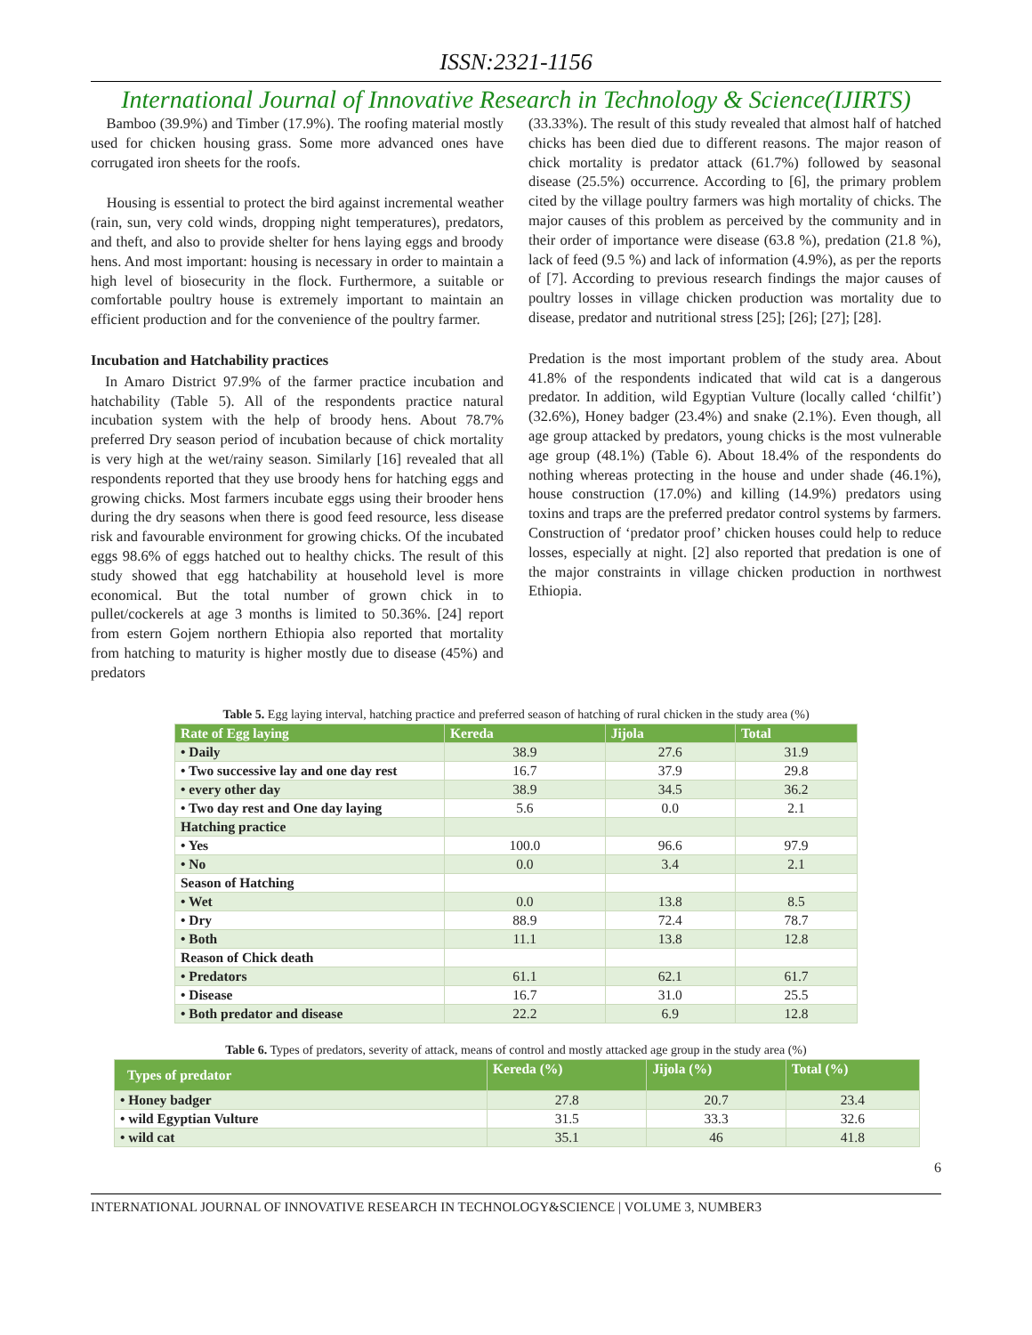ISSN:2321-1156
International Journal of Innovative Research in Technology & Science(IJIRTS)
Bamboo (39.9%) and Timber (17.9%). The roofing material mostly used for chicken housing grass. Some more advanced ones have corrugated iron sheets for the roofs.
Housing is essential to protect the bird against incremental weather (rain, sun, very cold winds, dropping night temperatures), predators, and theft, and also to provide shelter for hens laying eggs and broody hens. And most important: housing is necessary in order to maintain a high level of biosecurity in the flock. Furthermore, a suitable or comfortable poultry house is extremely important to maintain an efficient production and for the convenience of the poultry farmer.
Incubation and Hatchability practices
In Amaro District 97.9% of the farmer practice incubation and hatchability (Table 5). All of the respondents practice natural incubation system with the help of broody hens. About 78.7% preferred Dry season period of incubation because of chick mortality is very high at the wet/rainy season. Similarly [16] revealed that all respondents reported that they use broody hens for hatching eggs and growing chicks. Most farmers incubate eggs using their brooder hens during the dry seasons when there is good feed resource, less disease risk and favourable environment for growing chicks. Of the incubated eggs 98.6% of eggs hatched out to healthy chicks. The result of this study showed that egg hatchability at household level is more economical. But the total number of grown chick in to pullet/cockerels at age 3 months is limited to 50.36%. [24] report from estern Gojem northern Ethiopia also reported that mortality from hatching to maturity is higher mostly due to disease (45%) and predators
(33.33%). The result of this study revealed that almost half of hatched chicks has been died due to different reasons. The major reason of chick mortality is predator attack (61.7%) followed by seasonal disease (25.5%) occurrence. According to [6], the primary problem cited by the village poultry farmers was high mortality of chicks. The major causes of this problem as perceived by the community and in their order of importance were disease (63.8 %), predation (21.8 %), lack of feed (9.5 %) and lack of information (4.9%), as per the reports of [7]. According to previous research findings the major causes of poultry losses in village chicken production was mortality due to disease, predator and nutritional stress [25]; [26]; [27]; [28].
Predation is the most important problem of the study area. About 41.8% of the respondents indicated that wild cat is a dangerous predator. In addition, wild Egyptian Vulture (locally called ‘chilfit’) (32.6%), Honey badger (23.4%) and snake (2.1%). Even though, all age group attacked by predators, young chicks is the most vulnerable age group (48.1%) (Table 6). About 18.4% of the respondents do nothing whereas protecting in the house and under shade (46.1%), house construction (17.0%) and killing (14.9%) predators using toxins and traps are the preferred predator control systems by farmers. Construction of ‘predator proof’ chicken houses could help to reduce losses, especially at night. [2] also reported that predation is one of the major constraints in village chicken production in northwest Ethiopia.
Table 5. Egg laying interval, hatching practice and preferred season of hatching of rural chicken in the study area (%)
| Rate of Egg laying | Kereda | Jijola | Total |
| --- | --- | --- | --- |
| • Daily | 38.9 | 27.6 | 31.9 |
| • Two successive lay and one day rest | 16.7 | 37.9 | 29.8 |
| • every other day | 38.9 | 34.5 | 36.2 |
| • Two day rest and One day laying | 5.6 | 0.0 | 2.1 |
| Hatching practice | | | |
| • Yes | 100.0 | 96.6 | 97.9 |
| • No | 0.0 | 3.4 | 2.1 |
| Season of Hatching | | | |
| • Wet | 0.0 | 13.8 | 8.5 |
| • Dry | 88.9 | 72.4 | 78.7 |
| • Both | 11.1 | 13.8 | 12.8 |
| Reason of Chick death | | | |
| • Predators | 61.1 | 62.1 | 61.7 |
| • Disease | 16.7 | 31.0 | 25.5 |
| • Both predator and disease | 22.2 | 6.9 | 12.8 |
Table 6. Types of predators, severity of attack, means of control and mostly attacked age group in the study area (%)
| Types of predator | Kereda (%) | Jijola (%) | Total (%) |
| --- | --- | --- | --- |
| • Honey badger | 27.8 | 20.7 | 23.4 |
| • wild Egyptian Vulture | 31.5 | 33.3 | 32.6 |
| • wild cat | 35.1 | 46 | 41.8 |
6
INTERNATIONAL JOURNAL OF INNOVATIVE RESEARCH IN TECHNOLOGY&SCIENCE | VOLUME 3, NUMBER3